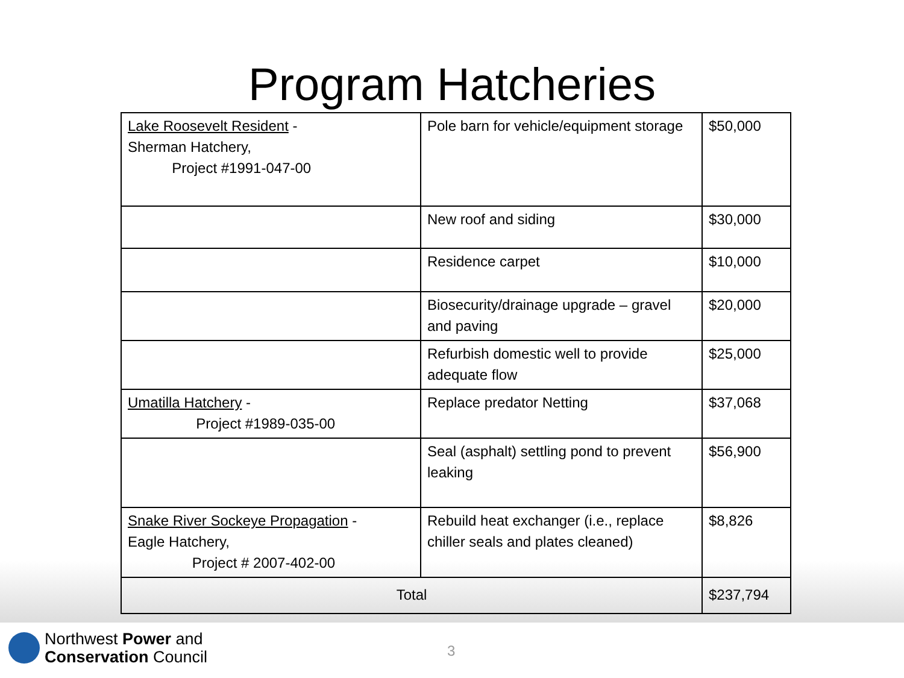Program Hatcheries
| Lake Roosevelt Resident - Sherman Hatchery, Project #1991-047-00 | Pole barn for vehicle/equipment storage | $50,000 |
| | New roof and siding | $30,000 |
| | Residence carpet | $10,000 |
| | Biosecurity/drainage upgrade – gravel and paving | $20,000 |
| | Refurbish domestic well to provide adequate flow | $25,000 |
| Umatilla Hatchery - Project #1989-035-00 | Replace predator Netting | $37,068 |
| | Seal (asphalt) settling pond to prevent leaking | $56,900 |
| Snake River Sockeye Propagation - Eagle Hatchery, Project # 2007-402-00 | Rebuild heat exchanger (i.e., replace chiller seals and plates cleaned) | $8,826 |
| Total | | $237,794 |
Northwest Power and
Conservation Council
3